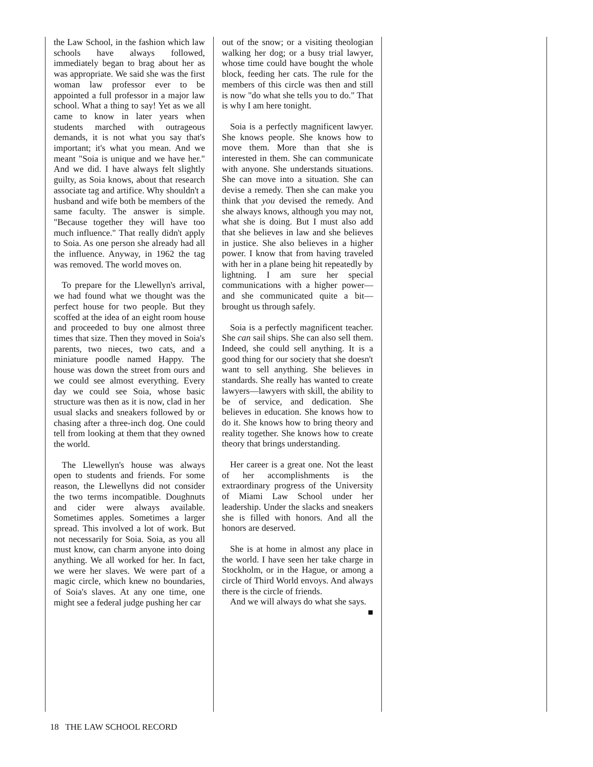the Law School, in the fashion which law schools have always followed, immediately began to brag about her as was appropriate. We said she was the first woman law professor ever to be appointed a full professor in a major law school. What a thing to say! Yet as we all came to know in later years when students marched with outrageous demands, it is not what you say that's important; it's what you mean. And we meant "Soia is unique and we have her." And we did. I have always felt slightly guilty, as Soia knows, about that research associate tag and artifice. Why shouldn't a husband and wife both be members of the same faculty. The answer is simple. "Because together they will have too much influence." That really didn't apply to Soia. As one person she already had all the influence. Anyway, in 1962 the tag was removed. The world moves on.
To prepare for the Llewellyn's arrival, we had found what we thought was the perfect house for two people. But they scoffed at the idea of an eight room house and proceeded to buy one almost three times that size. Then they moved in Soia's parents, two nieces, two cats, and a miniature poodle named Happy. The house was down the street from ours and we could see almost everything. Every day we could see Soia, whose basic structure was then as it is now, clad in her usual slacks and sneakers followed by or chasing after a three-inch dog. One could tell from looking at them that they owned the world.
The Llewellyn's house was always open to students and friends. For some reason, the Llewellyns did not consider the two terms incompatible. Doughnuts and cider were always available. Sometimes apples. Sometimes a larger spread. This involved a lot of work. But not necessarily for Soia. Soia, as you all must know, can charm anyone into doing anything. We all worked for her. In fact, we were her slaves. We were part of a magic circle, which knew no boundaries, of Soia's slaves. At any one time, one might see a federal judge pushing her car
out of the snow; or a visiting theologian walking her dog; or a busy trial lawyer, whose time could have bought the whole block, feeding her cats. The rule for the members of this circle was then and still is now "do what she tells you to do." That is why I am here tonight.
Soia is a perfectly magnificent lawyer. She knows people. She knows how to move them. More than that she is interested in them. She can communicate with anyone. She understands situations. She can move into a situation. She can devise a remedy. Then she can make you think that you devised the remedy. And she always knows, although you may not, what she is doing. But I must also add that she believes in law and she believes in justice. She also believes in a higher power. I know that from having traveled with her in a plane being hit repeatedly by lightning. I am sure her special communications with a higher power—and she communicated quite a bit—brought us through safely.
Soia is a perfectly magnificent teacher. She can sail ships. She can also sell them. Indeed, she could sell anything. It is a good thing for our society that she doesn't want to sell anything. She believes in standards. She really has wanted to create lawyers—lawyers with skill, the ability to be of service, and dedication. She believes in education. She knows how to do it. She knows how to bring theory and reality together. She knows how to create theory that brings understanding.
Her career is a great one. Not the least of her accomplishments is the extraordinary progress of the University of Miami Law School under her leadership. Under the slacks and sneakers she is filled with honors. And all the honors are deserved.
She is at home in almost any place in the world. I have seen her take charge in Stockholm, or in the Hague, or among a circle of Third World envoys. And always there is the circle of friends.
And we will always do what she says. ■
18 THE LAW SCHOOL RECORD